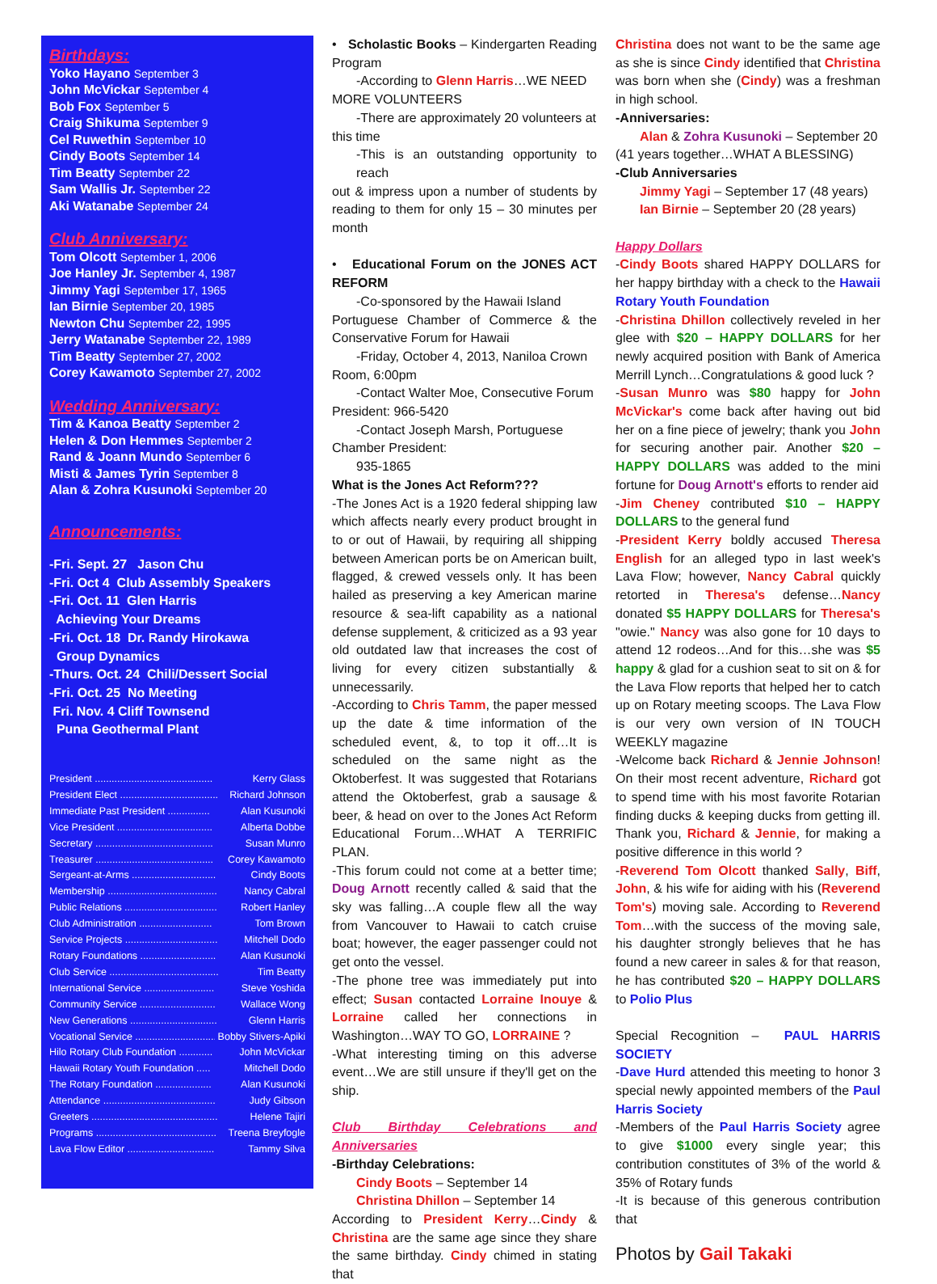Birthdays:
Yoko Hayano September 3
John McVickar September 4
Bob Fox September 5
Craig Shikuma September 9
Cel Ruwethin September 10
Cindy Boots September 14
Tim Beatty September 22
Sam Wallis Jr. September 22
Aki Watanabe September 24
Club Anniversary:
Tom Olcott September 1, 2006
Joe Hanley Jr. September 4, 1987
Jimmy Yagi September 17, 1965
Ian Birnie September 20, 1985
Newton Chu September 22, 1995
Jerry Watanabe September 22, 1989
Tim Beatty September 27, 2002
Corey Kawamoto September 27, 2002
Wedding Anniversary:
Tim & Kanoa Beatty September 2
Helen & Don Hemmes September 2
Rand & Joann Mundo September 6
Misti & James Tyrin September 8
Alan & Zohra Kusunoki September 20
Announcements:
-Fri. Sept. 27 Jason Chu
-Fri. Oct 4 Club Assembly Speakers
-Fri. Oct. 11 Glen Harris
Achieving Your Dreams
-Fri. Oct. 18 Dr. Randy Hirokawa
Group Dynamics
-Thurs. Oct. 24 Chili/Dessert Social
-Fri. Oct. 25 No Meeting
Fri. Nov. 4 Cliff Townsend
Puna Geothermal Plant
President .......................................... Kerry Glass
President Elect ................................... Richard Johnson
Immediate Past President ............... Alan Kusunoki
Vice President .................................. Alberta Dobbe
Secretary .......................................... Susan Munro
Treasurer .......................................... Corey Kawamoto
Sergeant-at-Arms .............................. Cindy Boots
Membership ....................................... Nancy Cabral
Public Relations ................................. Robert Hanley
Club Administration .......................... Tom Brown
Service Projects ................................. Mitchell Dodo
Rotary Foundations ........................... Alan Kusunoki
Club Service ....................................... Tim Beatty
International Service ......................... Steve Yoshida
Community Service ........................... Wallace Wong
New Generations ............................... Glenn Harris
Vocational Service ............................. Bobby Stivers-Apiki
Hilo Rotary Club Foundation ............ John McVickar
Hawaii Rotary Youth Foundation ..... Mitchell Dodo
The Rotary Foundation .................... Alan Kusunoki
Attendance ........................................ Judy Gibson
Greeters ............................................. Helene Tajiri
Programs ........................................... Treena Breyfogle
Lava Flow Editor ............................... Tammy Silva
• Scholastic Books – Kindergarten Reading Program
-According to Glenn Harris…WE NEED
MORE VOLUNTEERS
-There are approximately 20 volunteers at
this time
-This is an outstanding opportunity to reach
out & impress upon a number of students by reading to them for only 15 – 30 minutes per month
• Educational Forum on the JONES ACT REFORM
-Co-sponsored by the Hawaii Island
Portuguese Chamber of Commerce & the Conservative Forum for Hawaii
-Friday, October 4, 2013, Naniloa Crown
Room, 6:00pm
-Contact Walter Moe, Consecutive Forum
President: 966-5420
-Contact Joseph Marsh, Portuguese
Chamber President:
935-1865
What is the Jones Act Reform???
-The Jones Act is a 1920 federal shipping law which affects nearly every product brought in to or out of Hawaii, by requiring all shipping between American ports be on American built, flagged, & crewed vessels only. It has been hailed as preserving a key American marine resource & sea-lift capability as a national defense supplement, & criticized as a 93 year old outdated law that increases the cost of living for every citizen substantially & unnecessarily.
-According to Chris Tamm, the paper messed up the date & time information of the scheduled event, &, to top it off…It is scheduled on the same night as the Oktoberfest. It was suggested that Rotarians attend the Oktoberfest, grab a sausage & beer, & head on over to the Jones Act Reform Educational Forum…WHAT A TERRIFIC PLAN.
-This forum could not come at a better time; Doug Arnott recently called & said that the sky was falling…A couple flew all the way from Vancouver to Hawaii to catch cruise boat; however, the eager passenger could not get onto the vessel.
-The phone tree was immediately put into effect; Susan contacted Lorraine Inouye & Lorraine called her connections in Washington…WAY TO GO, LORRAINE ?
-What interesting timing on this adverse event…We are still unsure if they'll get on the ship.
Club Birthday Celebrations and Anniversaries
-Birthday Celebrations:
Cindy Boots – September 14
Christina Dhillon – September 14
According to President Kerry…Cindy & Christina are the same age since they share the same birthday. Cindy chimed in stating that
Christina does not want to be the same age as she is since Cindy identified that Christina was born when she (Cindy) was a freshman in high school.
-Anniversaries:
Alan & Zohra Kusunoki – September 20
(41 years together…WHAT A BLESSING)
-Club Anniversaries
Jimmy Yagi – September 17 (48 years)
Ian Birnie – September 20 (28 years)
Happy Dollars
-Cindy Boots shared HAPPY DOLLARS for her happy birthday with a check to the Hawaii Rotary Youth Foundation
-Christina Dhillon collectively reveled in her glee with $20 – HAPPY DOLLARS for her newly acquired position with Bank of America Merrill Lynch…Congratulations & good luck ?
-Susan Munro was $80 happy for John McVickar's come back after having out bid her on a fine piece of jewelry; thank you John for securing another pair. Another $20 – HAPPY DOLLARS was added to the mini fortune for Doug Arnott's efforts to render aid
-Jim Cheney contributed $10 – HAPPY DOLLARS to the general fund
-President Kerry boldly accused Theresa English for an alleged typo in last week's Lava Flow; however, Nancy Cabral quickly retorted in Theresa's defense…Nancy donated $5 HAPPY DOLLARS for Theresa's "owie." Nancy was also gone for 10 days to attend 12 rodeos…And for this…she was $5 happy & glad for a cushion seat to sit on & for the Lava Flow reports that helped her to catch up on Rotary meeting scoops. The Lava Flow is our very own version of IN TOUCH WEEKLY magazine
-Welcome back Richard & Jennie Johnson! On their most recent adventure, Richard got to spend time with his most favorite Rotarian finding ducks & keeping ducks from getting ill. Thank you, Richard & Jennie, for making a positive difference in this world ?
-Reverend Tom Olcott thanked Sally, Biff, John, & his wife for aiding with his (Reverend Tom's) moving sale. According to Reverend Tom…with the success of the moving sale, his daughter strongly believes that he has found a new career in sales & for that reason, he has contributed $20 – HAPPY DOLLARS to Polio Plus
Special Recognition – PAUL HARRIS SOCIETY
-Dave Hurd attended this meeting to honor 3 special newly appointed members of the Paul Harris Society
-Members of the Paul Harris Society agree to give $1000 every single year; this contribution constitutes of 3% of the world & 35% of Rotary funds
-It is because of this generous contribution that
Photos by Gail Takaki